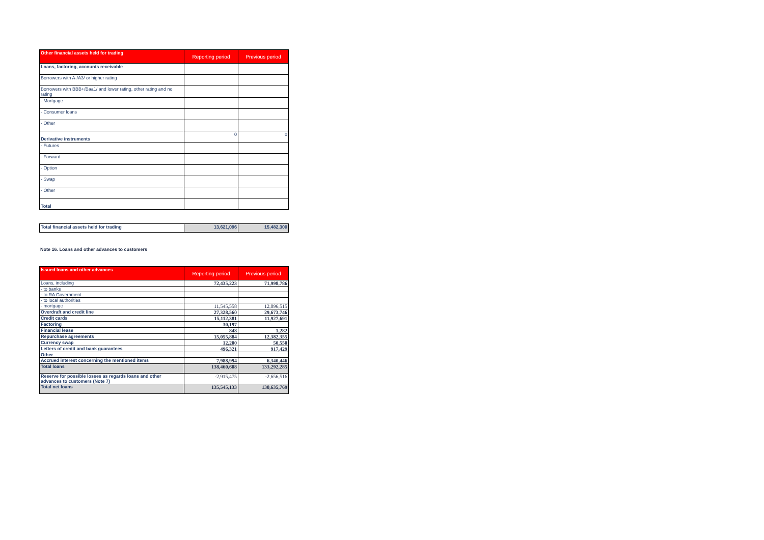| Other financial assets held for trading | Reporting period | Previous period |
| --- | --- | --- |
| Loans, factoring, accounts receivable | | |
| Borrowers with A-/A3/ or higher rating | | |
| Borrowers with BBB+/Baa1/ and lower rating, other rating and no rating | | |
| - Mortgage | | |
| - Consumer loans | | |
| - Other | | |
| Derivative instruments | 0 | 0 |
| - Futures | | |
| - Forward | | |
| - Option | | |
| - Swap | | |
| - Other | | |
| Total | | |
| Total financial assets held for trading | 13,621,096 | 15,482,300 |
Note 16. Loans and other advances to customers
| Issued loans and other advances | Reporting period | Previous period |
| --- | --- | --- |
| Loans, including | 72,435,223 | 71,998,786 |
| - to banks | | |
| - to RA Government | | |
| - to local authorities | | |
| - mortgage | 11,545,558 | 12,096,515 |
| Overdraft and credit line | 27,328,560 | 29,673,746 |
| Credit cards | 15,112,381 | 11,927,691 |
| Factoring | 30,197 | |
| Financial lease | 848 | 1,282 |
| Repurchase agreements | 15,055,884 | 12,382,355 |
| Currency swap | 12,200 | 50,550 |
| Letters of credit and bank guarantees | 496,321 | 917,429 |
| Other | | |
| Accrued interest concerning the mentioned items | 7,988,994 | 6,340,446 |
| Total loans | 138,460,608 | 133,292,285 |
| Reserve for possible losses as regards loans and other advances to customers (Note 7) | -2,915,475 | -2,656,516 |
| Total net loans | 135,545,133 | 130,635,769 |